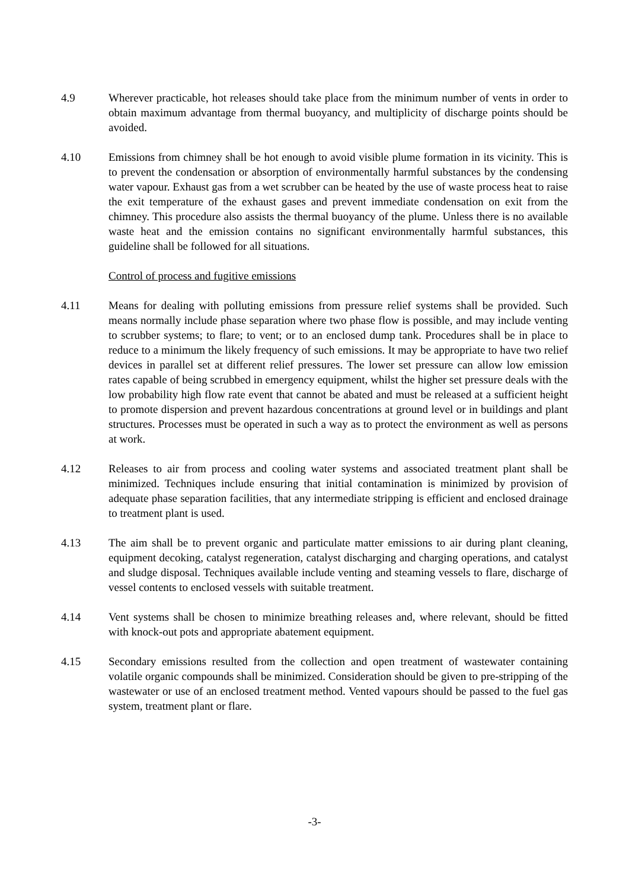4.9 Wherever practicable, hot releases should take place from the minimum number of vents in order to obtain maximum advantage from thermal buoyancy, and multiplicity of discharge points should be avoided.
4.10 Emissions from chimney shall be hot enough to avoid visible plume formation in its vicinity. This is to prevent the condensation or absorption of environmentally harmful substances by the condensing water vapour. Exhaust gas from a wet scrubber can be heated by the use of waste process heat to raise the exit temperature of the exhaust gases and prevent immediate condensation on exit from the chimney. This procedure also assists the thermal buoyancy of the plume. Unless there is no available waste heat and the emission contains no significant environmentally harmful substances, this guideline shall be followed for all situations.
Control of process and fugitive emissions
4.11 Means for dealing with polluting emissions from pressure relief systems shall be provided. Such means normally include phase separation where two phase flow is possible, and may include venting to scrubber systems; to flare; to vent; or to an enclosed dump tank. Procedures shall be in place to reduce to a minimum the likely frequency of such emissions. It may be appropriate to have two relief devices in parallel set at different relief pressures. The lower set pressure can allow low emission rates capable of being scrubbed in emergency equipment, whilst the higher set pressure deals with the low probability high flow rate event that cannot be abated and must be released at a sufficient height to promote dispersion and prevent hazardous concentrations at ground level or in buildings and plant structures. Processes must be operated in such a way as to protect the environment as well as persons at work.
4.12 Releases to air from process and cooling water systems and associated treatment plant shall be minimized. Techniques include ensuring that initial contamination is minimized by provision of adequate phase separation facilities, that any intermediate stripping is efficient and enclosed drainage to treatment plant is used.
4.13 The aim shall be to prevent organic and particulate matter emissions to air during plant cleaning, equipment decoking, catalyst regeneration, catalyst discharging and charging operations, and catalyst and sludge disposal. Techniques available include venting and steaming vessels to flare, discharge of vessel contents to enclosed vessels with suitable treatment.
4.14 Vent systems shall be chosen to minimize breathing releases and, where relevant, should be fitted with knock-out pots and appropriate abatement equipment.
4.15 Secondary emissions resulted from the collection and open treatment of wastewater containing volatile organic compounds shall be minimized. Consideration should be given to pre-stripping of the wastewater or use of an enclosed treatment method. Vented vapours should be passed to the fuel gas system, treatment plant or flare.
-3-